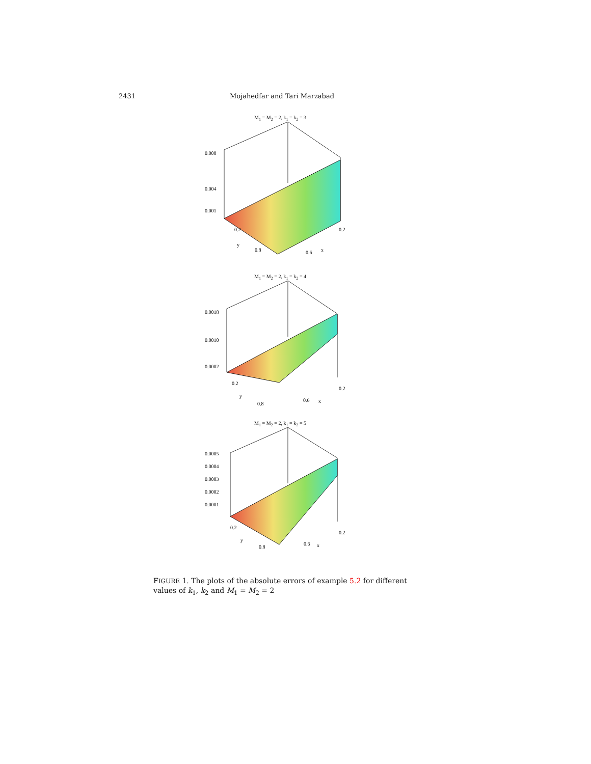2431 Mojahedfar and Tari Marzabad
M<sub>1</sub> = M<sub>2</sub> = 2, k<sub>1</sub> = k<sub>2</sub> = 3
0.008
0.004
0.001
0.2
0.8
0.2
0.6
x
y
M<sub>1</sub> = M<sub>2</sub> = 2, k<sub>1</sub> = k<sub>2</sub> = 4
0.0018
0.0010
0.0002
0.2
0.8
0.2
0.6
x
y
M<sub>1</sub> = M<sub>2</sub> = 2, k<sub>1</sub> = k<sub>2</sub> = 5
0.0005
0.0004
0.0003
0.0002
0.0001
0.2
0.8
0.2
0.6
x
y
FIGURE 1. The plots of the absolute errors of example 5.2 for different values of k<sub>1</sub>, k<sub>2</sub> and M<sub>1</sub> = M<sub>2</sub> = 2